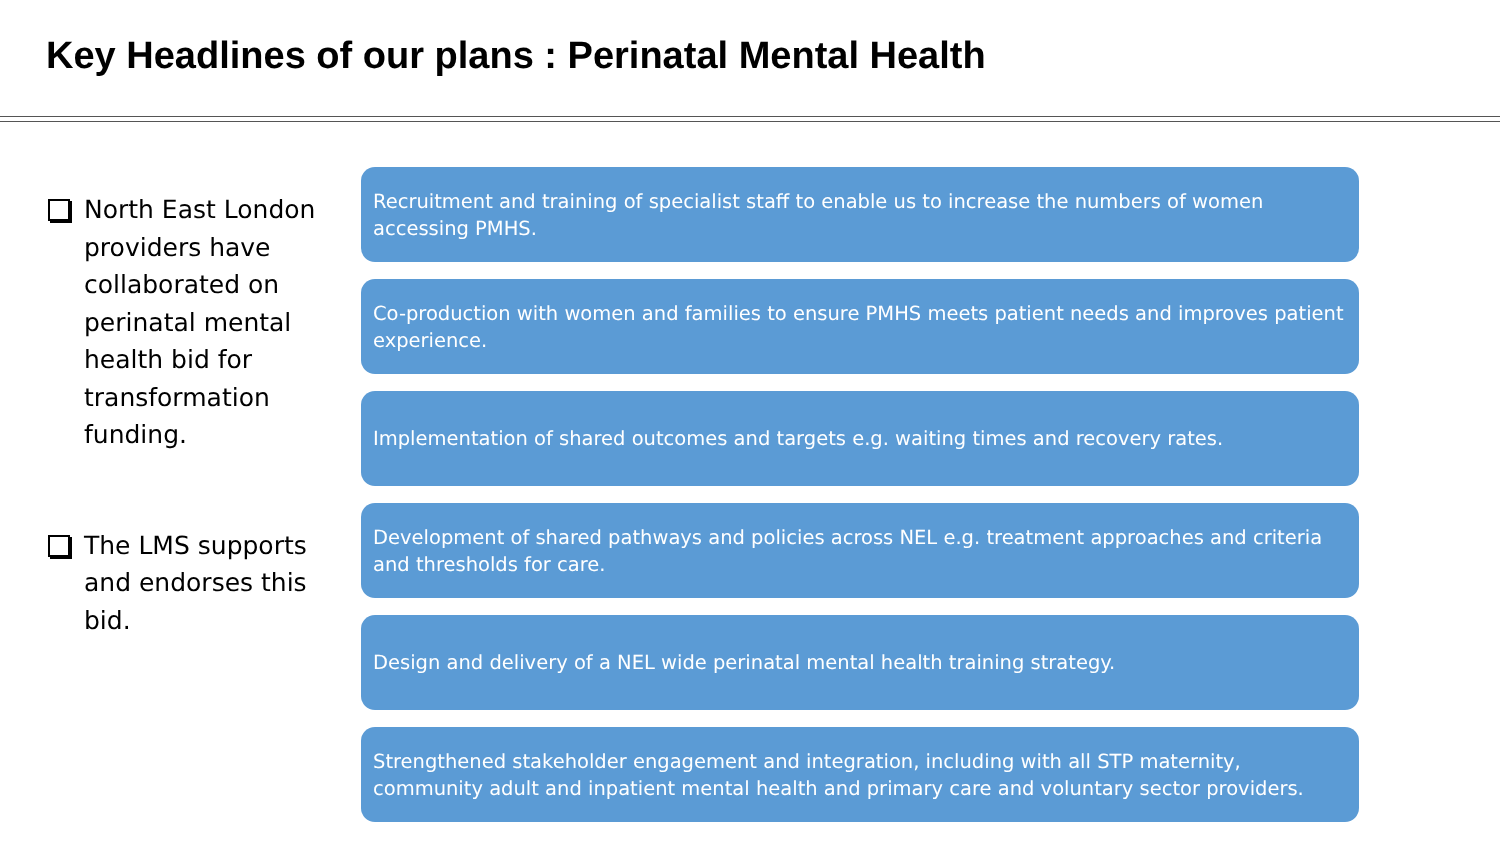Key Headlines of our plans : Perinatal Mental Health
North East London providers have collaborated on perinatal mental health bid for transformation funding.
The LMS supports and endorses this bid.
Recruitment and training of specialist staff to enable us to increase the numbers of women accessing PMHS.
Co-production with women and families to ensure PMHS meets patient needs and improves patient experience.
Implementation of shared outcomes and targets e.g. waiting times and recovery rates.
Development of shared pathways and policies across NEL e.g. treatment approaches and criteria and thresholds for care.
Design and delivery of a NEL wide perinatal mental health training strategy.
Strengthened stakeholder engagement and integration, including with all STP maternity, community adult and inpatient mental health and primary care and voluntary sector providers.